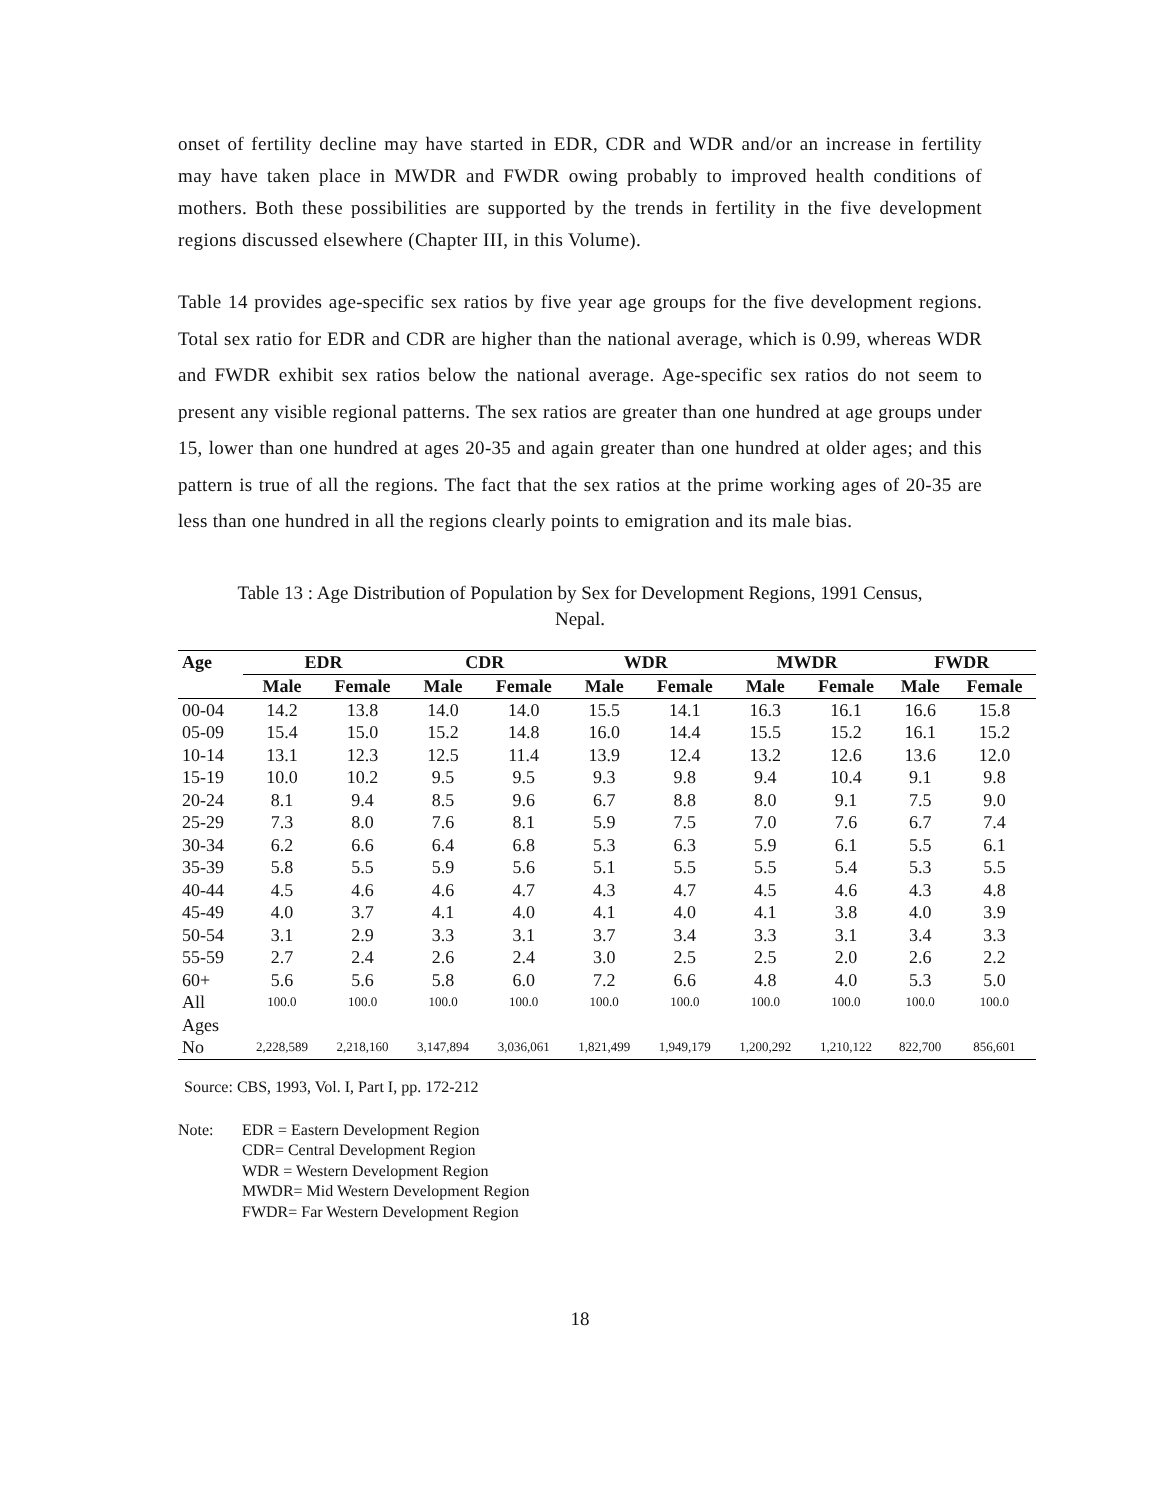onset of fertility decline may have started in EDR, CDR and WDR and/or an increase in fertility may have taken place in MWDR and FWDR owing probably to improved health conditions of mothers. Both these possibilities are supported by the trends in fertility in the five development regions discussed elsewhere (Chapter III, in this Volume).
Table 14 provides age-specific sex ratios by five year age groups for the five development regions. Total sex ratio for EDR and CDR are higher than the national average, which is 0.99, whereas WDR and FWDR exhibit sex ratios below the national average. Age-specific sex ratios do not seem to present any visible regional patterns. The sex ratios are greater than one hundred at age groups under 15, lower than one hundred at ages 20-35 and again greater than one hundred at older ages; and this pattern is true of all the regions. The fact that the sex ratios at the prime working ages of 20-35 are less than one hundred in all the regions clearly points to emigration and its male bias.
Table 13 : Age Distribution of Population by Sex for Development Regions, 1991 Census,
Nepal.
| Age | EDR | | CDR | | WDR | | MWDR | | FWDR | |
| --- | --- | --- | --- | --- | --- | --- | --- | --- | --- | --- |
| | Male | Female | Male | Female | Male | Female | Male | Female | Male | Female |
| 00-04 | 14.2 | 13.8 | 14.0 | 14.0 | 15.5 | 14.1 | 16.3 | 16.1 | 16.6 | 15.8 |
| 05-09 | 15.4 | 15.0 | 15.2 | 14.8 | 16.0 | 14.4 | 15.5 | 15.2 | 16.1 | 15.2 |
| 10-14 | 13.1 | 12.3 | 12.5 | 11.4 | 13.9 | 12.4 | 13.2 | 12.6 | 13.6 | 12.0 |
| 15-19 | 10.0 | 10.2 | 9.5 | 9.5 | 9.3 | 9.8 | 9.4 | 10.4 | 9.1 | 9.8 |
| 20-24 | 8.1 | 9.4 | 8.5 | 9.6 | 6.7 | 8.8 | 8.0 | 9.1 | 7.5 | 9.0 |
| 25-29 | 7.3 | 8.0 | 7.6 | 8.1 | 5.9 | 7.5 | 7.0 | 7.6 | 6.7 | 7.4 |
| 30-34 | 6.2 | 6.6 | 6.4 | 6.8 | 5.3 | 6.3 | 5.9 | 6.1 | 5.5 | 6.1 |
| 35-39 | 5.8 | 5.5 | 5.9 | 5.6 | 5.1 | 5.5 | 5.5 | 5.4 | 5.3 | 5.5 |
| 40-44 | 4.5 | 4.6 | 4.6 | 4.7 | 4.3 | 4.7 | 4.5 | 4.6 | 4.3 | 4.8 |
| 45-49 | 4.0 | 3.7 | 4.1 | 4.0 | 4.1 | 4.0 | 4.1 | 3.8 | 4.0 | 3.9 |
| 50-54 | 3.1 | 2.9 | 3.3 | 3.1 | 3.7 | 3.4 | 3.3 | 3.1 | 3.4 | 3.3 |
| 55-59 | 2.7 | 2.4 | 2.6 | 2.4 | 3.0 | 2.5 | 2.5 | 2.0 | 2.6 | 2.2 |
| 60+ | 5.6 | 5.6 | 5.8 | 6.0 | 7.2 | 6.6 | 4.8 | 4.0 | 5.3 | 5.0 |
| All Ages | 100.0 | 100.0 | 100.0 | 100.0 | 100.0 | 100.0 | 100.0 | 100.0 | 100.0 | 100.0 |
| No | 2,228,589 | 2,218,160 | 3,147,894 | 3,036,061 | 1,821,499 | 1,949,179 | 1,200,292 | 1,210,122 | 822,700 | 856,601 |
Source: CBS, 1993, Vol. I, Part I, pp. 172-212
Note: EDR = Eastern Development Region
CDR= Central Development Region
WDR = Western Development Region
MWDR= Mid Western Development Region
FWDR= Far Western Development Region
18